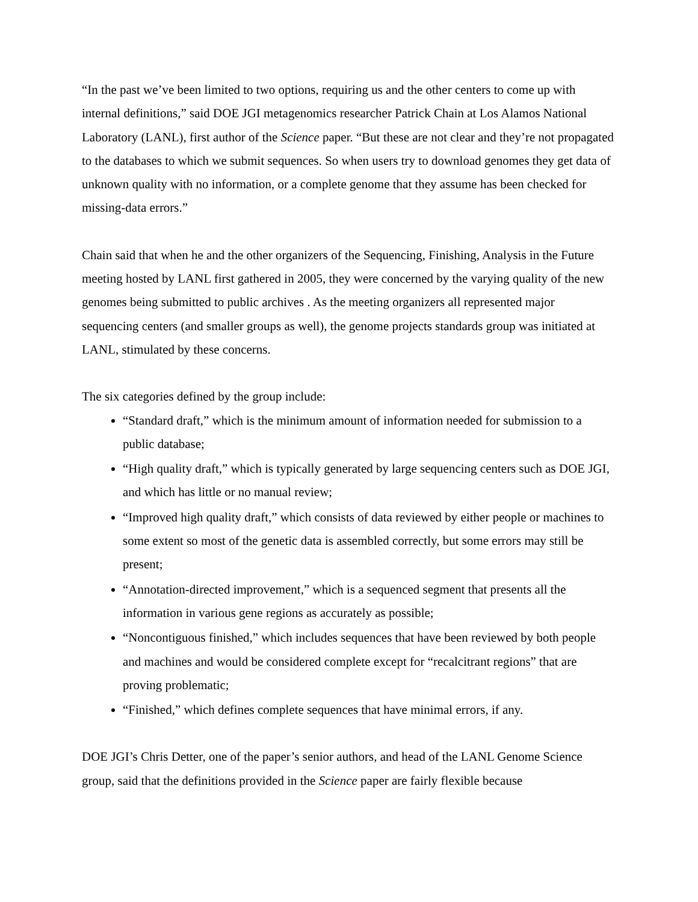“In the past we’ve been limited to two options, requiring us and the other centers to come up with internal definitions,” said DOE JGI metagenomics researcher Patrick Chain at Los Alamos National Laboratory (LANL), first author of the Science paper. “But these are not clear and they’re not propagated to the databases to which we submit sequences. So when users try to download genomes they get data of unknown quality with no information, or a complete genome that they assume has been checked for missing-data errors.”
Chain said that when he and the other organizers of the Sequencing, Finishing, Analysis in the Future meeting hosted by LANL first gathered in 2005, they were concerned by the varying quality of the new genomes being submitted to public archives . As the meeting organizers all represented major sequencing centers (and smaller groups as well), the genome projects standards group was initiated at LANL, stimulated by these concerns.
The six categories defined by the group include:
“Standard draft,” which is the minimum amount of information needed for submission to a public database;
“High quality draft,” which is typically generated by large sequencing centers such as DOE JGI, and which has little or no manual review;
“Improved high quality draft,” which consists of data reviewed by either people or machines to some extent so most of the genetic data is assembled correctly, but some errors may still be present;
“Annotation-directed improvement,” which is a sequenced segment that presents all the information in various gene regions as accurately as possible;
“Noncontiguous finished,” which includes sequences that have been reviewed by both people and machines and would be considered complete except for “recalcitrant regions” that are proving problematic;
“Finished,” which defines complete sequences that have minimal errors, if any.
DOE JGI’s Chris Detter, one of the paper’s senior authors, and head of the LANL Genome Science group, said that the definitions provided in the Science paper are fairly flexible because